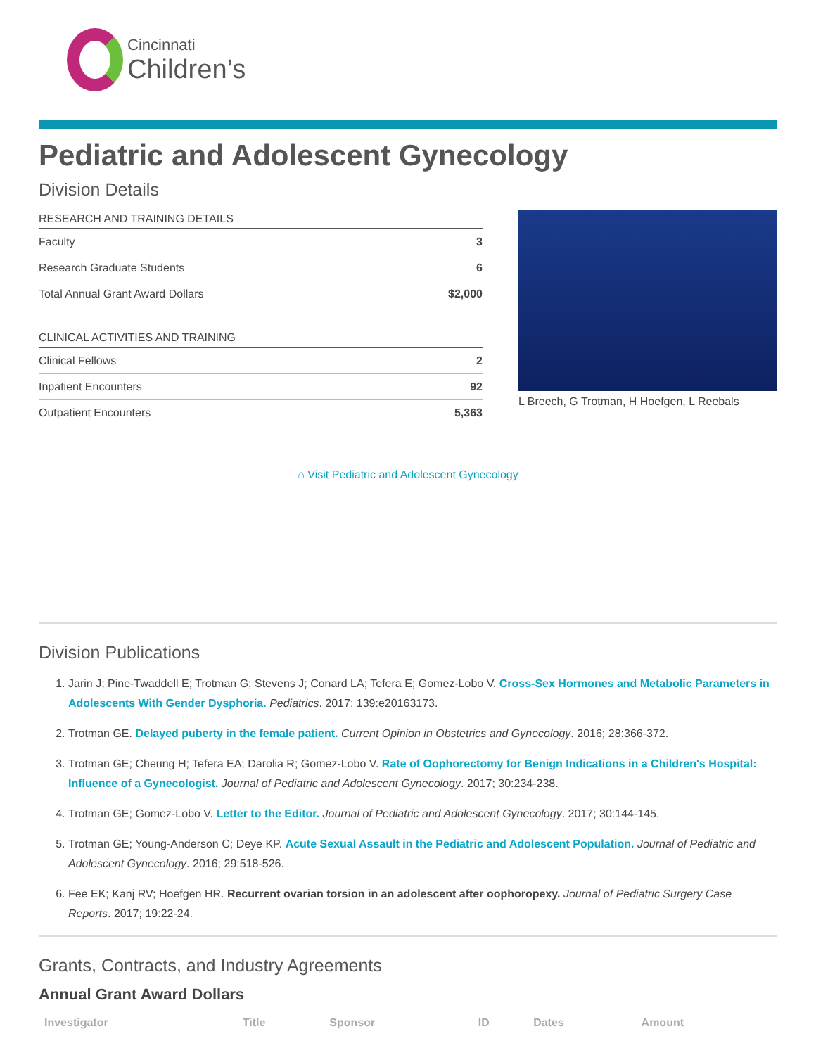Cincinnati
Children’s
Pediatric and Adolescent Gynecology
Division Details
| RESEARCH AND TRAINING DETAILS | |
| --- | --- |
| Faculty | 3 |
| Research Graduate Students | 6 |
| Total Annual Grant Award Dollars | $2,000 |
| CLINICAL ACTIVITIES AND TRAINING | |
| --- | --- |
| Clinical Fellows | 2 |
| Inpatient Encounters | 92 |
| Outpatient Encounters | 5,363 |
L Breech, G Trotman, H Hoefgen, L Reebals
⌂ Visit Pediatric and Adolescent Gynecology
Division Publications
1. Jarin J; Pine-Twaddell E; Trotman G; Stevens J; Conard LA; Tefera E; Gomez-Lobo V. Cross-Sex Hormones and Metabolic Parameters in Adolescents With Gender Dysphoria. Pediatrics. 2017; 139:e20163173.
2. Trotman GE. Delayed puberty in the female patient. Current Opinion in Obstetrics and Gynecology. 2016; 28:366-372.
3. Trotman GE; Cheung H; Tefera EA; Darolia R; Gomez-Lobo V. Rate of Oophorectomy for Benign Indications in a Children's Hospital: Influence of a Gynecologist. Journal of Pediatric and Adolescent Gynecology. 2017; 30:234-238.
4. Trotman GE; Gomez-Lobo V. Letter to the Editor. Journal of Pediatric and Adolescent Gynecology. 2017; 30:144-145.
5. Trotman GE; Young-Anderson C; Deye KP. Acute Sexual Assault in the Pediatric and Adolescent Population. Journal of Pediatric and Adolescent Gynecology. 2016; 29:518-526.
6. Fee EK; Kanj RV; Hoefgen HR. Recurrent ovarian torsion in an adolescent after oophoropexy. Journal of Pediatric Surgery Case Reports. 2017; 19:22-24.
Grants, Contracts, and Industry Agreements
Annual Grant Award Dollars
| Investigator | Title | Sponsor | ID | Dates | Amount |
| --- | --- | --- | --- | --- | --- |